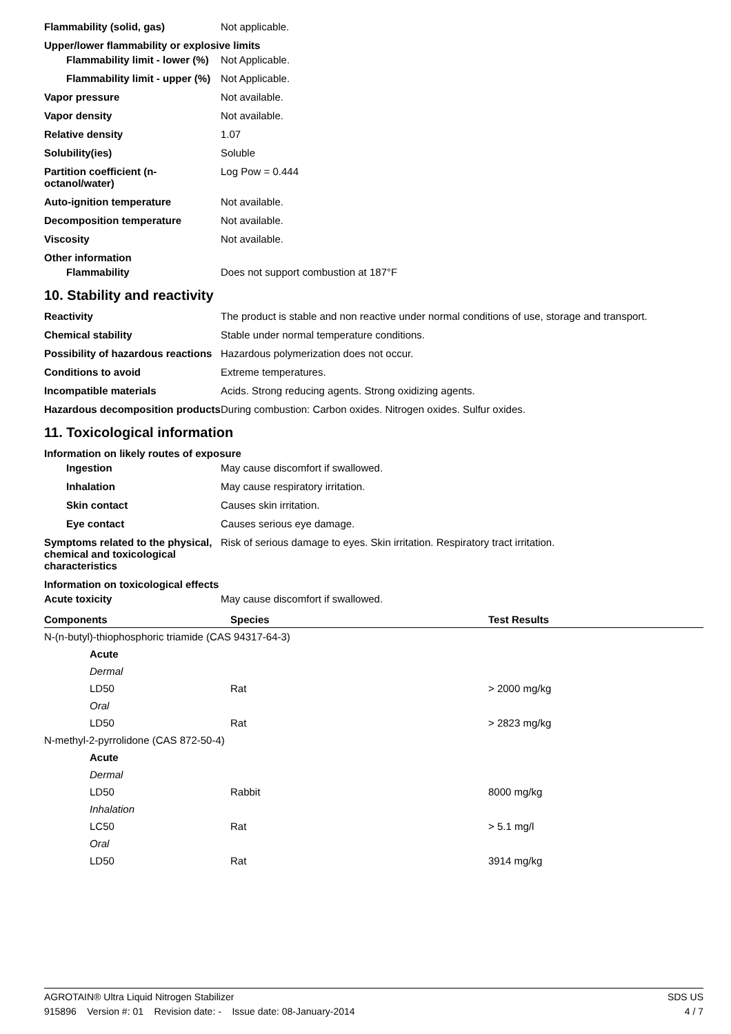Flammability (solid, gas) Not applicable.
Upper/lower flammability or explosive limits
Flammability limit - lower (%)
Not Applicable.
Flammability limit - upper (%)
Not Applicable.
Vapor pressure Not available.
Vapor density Not available.
Relative density 1.07
Solubility(ies) Soluble
Partition coefficient (n-octanol/water)
Log Pow = 0.444
Auto-ignition temperature Not available.
Decomposition temperature Not available.
Viscosity Not available.
Other information
Flammability Does not support combustion at 187°F
10. Stability and reactivity
Reactivity The product is stable and non reactive under normal conditions of use, storage and transport.
Chemical stability Stable under normal temperature conditions.
Possibility of hazardous reactions
Hazardous polymerization does not occur.
Conditions to avoid Extreme temperatures.
Incompatible materials Acids. Strong reducing agents. Strong oxidizing agents.
Hazardous decomposition products
During combustion: Carbon oxides. Nitrogen oxides. Sulfur oxides.
11. Toxicological information
Information on likely routes of exposure
Ingestion May cause discomfort if swallowed.
Inhalation May cause respiratory irritation.
Skin contact Causes skin irritation.
Eye contact Causes serious eye damage.
Symptoms related to the physical, chemical and toxicological characteristics
Risk of serious damage to eyes. Skin irritation. Respiratory tract irritation.
Information on toxicological effects
Acute toxicity May cause discomfort if swallowed.
| Components | Species | Test Results |
| --- | --- | --- |
| N-(n-butyl)-thiophosphoric triamide (CAS 94317-64-3) | | |
| Acute | | |
| Dermal | | |
| LD50 | Rat | > 2000 mg/kg |
| Oral | | |
| LD50 | Rat | > 2823 mg/kg |
| N-methyl-2-pyrrolidone (CAS 872-50-4) | | |
| Acute | | |
| Dermal | | |
| LD50 | Rabbit | 8000 mg/kg |
| Inhalation | | |
| LC50 | Rat | > 5.1 mg/l |
| Oral | | |
| LD50 | Rat | 3914 mg/kg |
AGROTAIN® Ultra Liquid Nitrogen Stabilizer SDS US
915896 Version #: 01 Revision date: - Issue date: 08-January-2014 4 / 7